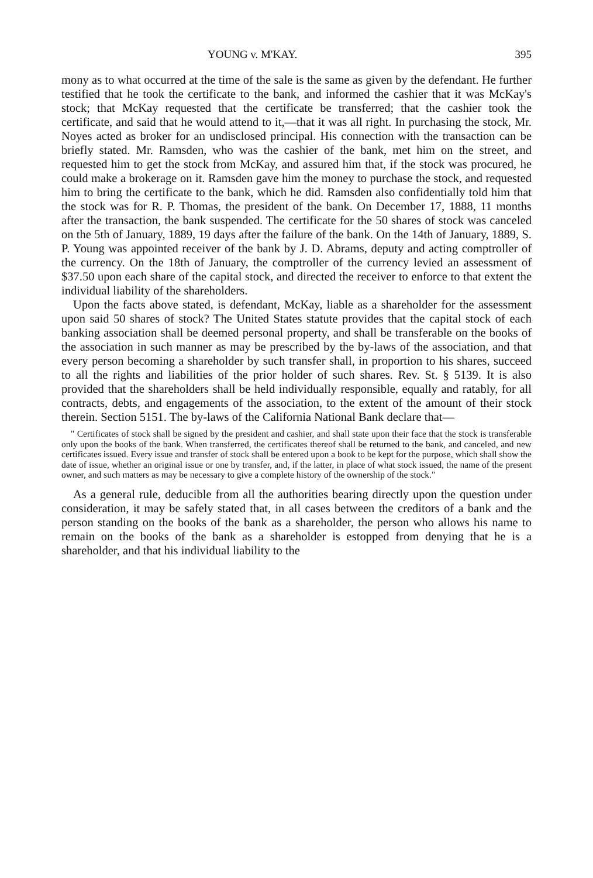YOUNG v. M'KAY. 395
mony as to what occurred at the time of the sale is the same as given by the defendant. He further testified that he took the certificate to the bank, and informed the cashier that it was McKay's stock; that McKay requested that the certificate be transferred; that the cashier took the certificate, and said that he would attend to it,—that it was all right. In purchasing the stock, Mr. Noyes acted as broker for an undisclosed principal. His connection with the transaction can be briefly stated. Mr. Ramsden, who was the cashier of the bank, met him on the street, and requested him to get the stock from McKay, and assured him that, if the stock was procured, he could make a brokerage on it. Ramsden gave him the money to purchase the stock, and requested him to bring the certificate to the bank, which he did. Ramsden also confidentially told him that the stock was for R. P. Thomas, the president of the bank. On December 17, 1888, 11 months after the transaction, the bank suspended. The certificate for the 50 shares of stock was canceled on the 5th of January, 1889, 19 days after the failure of the bank. On the 14th of January, 1889, S. P. Young was appointed receiver of the bank by J. D. Abrams, deputy and acting comptroller of the currency. On the 18th of January, the comptroller of the currency levied an assessment of $37.50 upon each share of the capital stock, and directed the receiver to enforce to that extent the individual liability of the shareholders.
Upon the facts above stated, is defendant, McKay, liable as a shareholder for the assessment upon said 50 shares of stock? The United States statute provides that the capital stock of each banking association shall be deemed personal property, and shall be transferable on the books of the association in such manner as may be prescribed by the by-laws of the association, and that every person becoming a shareholder by such transfer shall, in proportion to his shares, succeed to all the rights and liabilities of the prior holder of such shares. Rev. St. § 5139. It is also provided that the shareholders shall be held individually responsible, equally and ratably, for all contracts, debts, and engagements of the association, to the extent of the amount of their stock therein. Section 5151. The by-laws of the California National Bank declare that—
" Certificates of stock shall be signed by the president and cashier, and shall state upon their face that the stock is transferable only upon the books of the bank. When transferred, the certificates thereof shall be returned to the bank, and canceled, and new certificates issued. Every issue and transfer of stock shall be entered upon a book to be kept for the purpose, which shall show the date of issue, whether an original issue or one by transfer, and, if the latter, in place of what stock issued, the name of the present owner, and such matters as may be necessary to give a complete history of the ownership of the stock."
As a general rule, deducible from all the authorities bearing directly upon the question under consideration, it may be safely stated that, in all cases between the creditors of a bank and the person standing on the books of the bank as a shareholder, the person who allows his name to remain on the books of the bank as a shareholder is estopped from denying that he is a shareholder, and that his individual liability to the